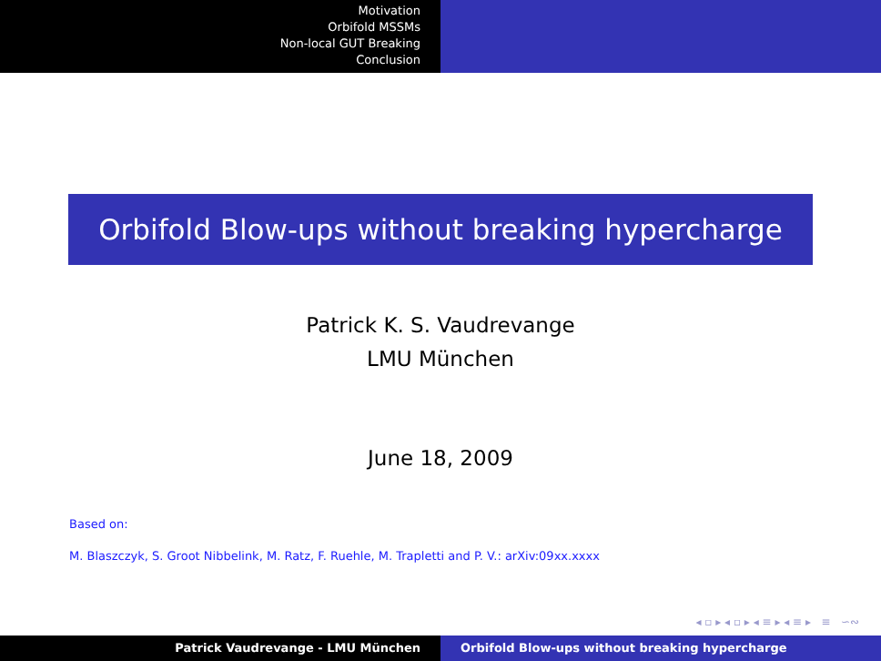Motivation
Orbifold MSSMs
Non-local GUT Breaking
Conclusion
Orbifold Blow-ups without breaking hypercharge
Patrick K. S. Vaudrevange
LMU München
June 18, 2009
Based on:
M. Blaszczyk, S. Groot Nibbelink, M. Ratz, F. Ruehle, M. Trapletti and P. V.: arXiv:09xx.xxxx
◂ ▫ ▸ ◂ ▫ ▸ ◂ ≡ ▸ ◂ ≡ ▸ ≡ ∽∾
Patrick Vaudrevange - LMU München Orbifold Blow-ups without breaking hypercharge